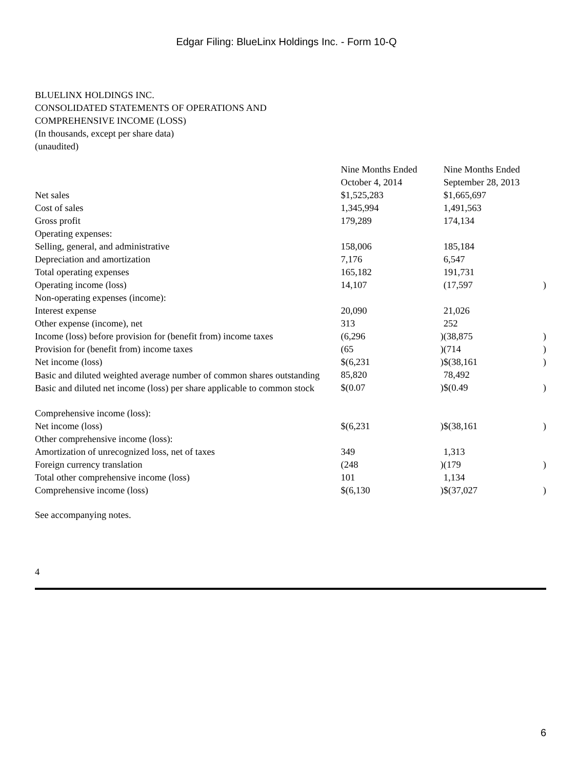Edgar Filing: BlueLinx Holdings Inc. - Form 10-Q
BLUELINX HOLDINGS INC.
CONSOLIDATED STATEMENTS OF OPERATIONS AND
COMPREHENSIVE INCOME (LOSS)
(In thousands, except per share data)
(unaudited)
| | Nine Months Ended October 4, 2014 | | Nine Months Ended September 28, 2013 | |
| Net sales | $1,525,283 | | $1,665,697 | |
| Cost of sales | 1,345,994 | | 1,491,563 | |
| Gross profit | 179,289 | | 174,134 | |
| Operating expenses: | | | | |
| Selling, general, and administrative | 158,006 | | 185,184 | |
| Depreciation and amortization | 7,176 | | 6,547 | |
| Total operating expenses | 165,182 | | 191,731 | |
| Operating income (loss) | 14,107 | | (17,597 | ) |
| Non-operating expenses (income): | | | | |
| Interest expense | 20,090 | | 21,026 | |
| Other expense (income), net | 313 | | 252 | |
| Income (loss) before provision for (benefit from) income taxes | (6,296 | ) | (38,875 | ) |
| Provision for (benefit from) income taxes | (65 | ) | (714 | ) |
| Net income (loss) | $(6,231 | ) | $(38,161 | ) |
| Basic and diluted weighted average number of common shares outstanding | 85,820 | | 78,492 | |
| Basic and diluted net income (loss) per share applicable to common stock | $(0.07 | ) | $(0.49 | ) |
| Comprehensive income (loss): | | | | |
| Net income (loss) | $(6,231 | ) | $(38,161 | ) |
| Other comprehensive income (loss): | | | | |
| Amortization of unrecognized loss, net of taxes | 349 | | 1,313 | |
| Foreign currency translation | (248 | ) | (179 | ) |
| Total other comprehensive income (loss) | 101 | | 1,134 | |
| Comprehensive income (loss) | $(6,130 | ) | $(37,027 | ) |
See accompanying notes.
4
6